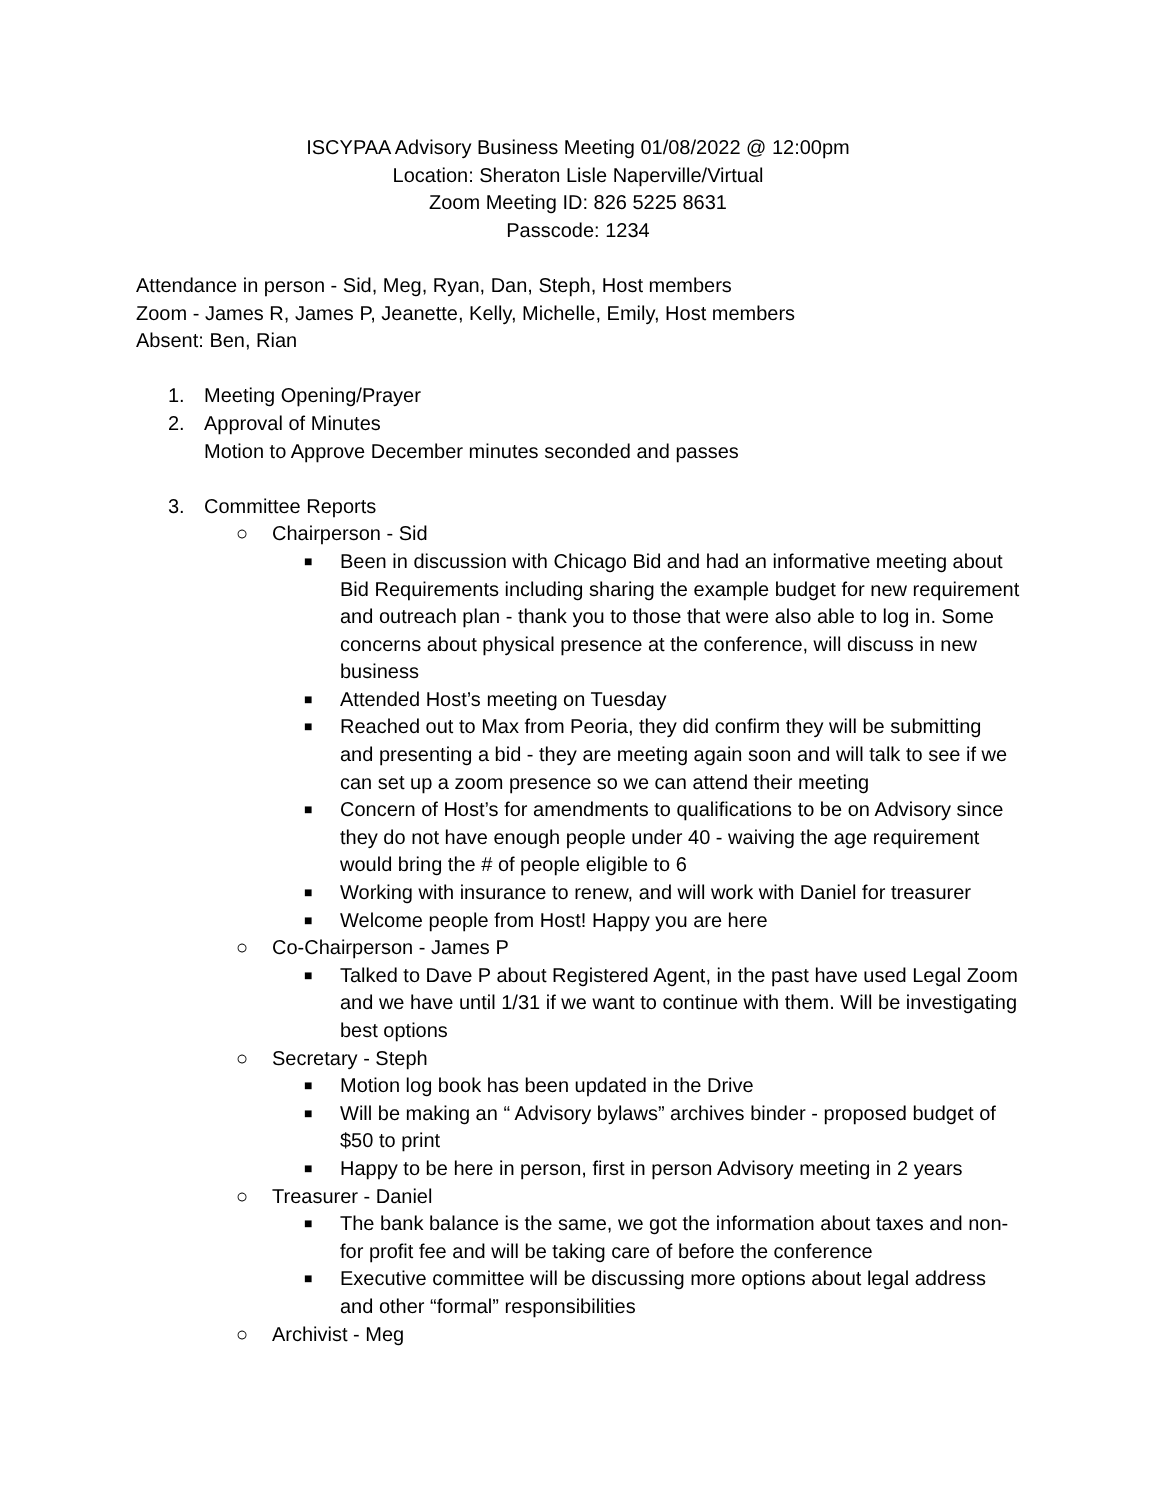ISCYPAA Advisory Business Meeting 01/08/2022 @ 12:00pm
Location: Sheraton Lisle Naperville/Virtual
Zoom Meeting ID: 826 5225 8631
Passcode: 1234
Attendance in person - Sid, Meg, Ryan, Dan, Steph, Host members
Zoom - James R, James P, Jeanette, Kelly, Michelle, Emily, Host members
Absent: Ben, Rian
1. Meeting Opening/Prayer
2. Approval of Minutes
Motion to Approve December minutes seconded and passes
3. Committee Reports
○ Chairperson - Sid
■
Been in discussion with Chicago Bid and had an informative meeting about Bid Requirements including sharing the example budget for new requirement and outreach plan - thank you to those that were also able to log in. Some concerns about physical presence at the conference, will discuss in new business
■
Attended Host’s meeting on Tuesday
■
Reached out to Max from Peoria, they did confirm they will be submitting and presenting a bid - they are meeting again soon and will talk to see if we can set up a zoom presence so we can attend their meeting
■
Concern of Host’s for amendments to qualifications to be on Advisory since they do not have enough people under 40 - waiving the age requirement would bring the # of people eligible to 6
■
Working with insurance to renew, and will work with Daniel for treasurer
■
Welcome people from Host! Happy you are here
○ Co-Chairperson - James P
■
Talked to Dave P about Registered Agent, in the past have used Legal Zoom and we have until 1/31 if we want to continue with them. Will be investigating best options
○ Secretary - Steph
■
Motion log book has been updated in the Drive
■
Will be making an “ Advisory bylaws” archives binder - proposed budget of $50 to print
■
Happy to be here in person, first in person Advisory meeting in 2 years
○ Treasurer - Daniel
■
The bank balance is the same, we got the information about taxes and non-for profit fee and will be taking care of before the conference
■
Executive committee will be discussing more options about legal address and other “formal” responsibilities
○ Archivist - Meg